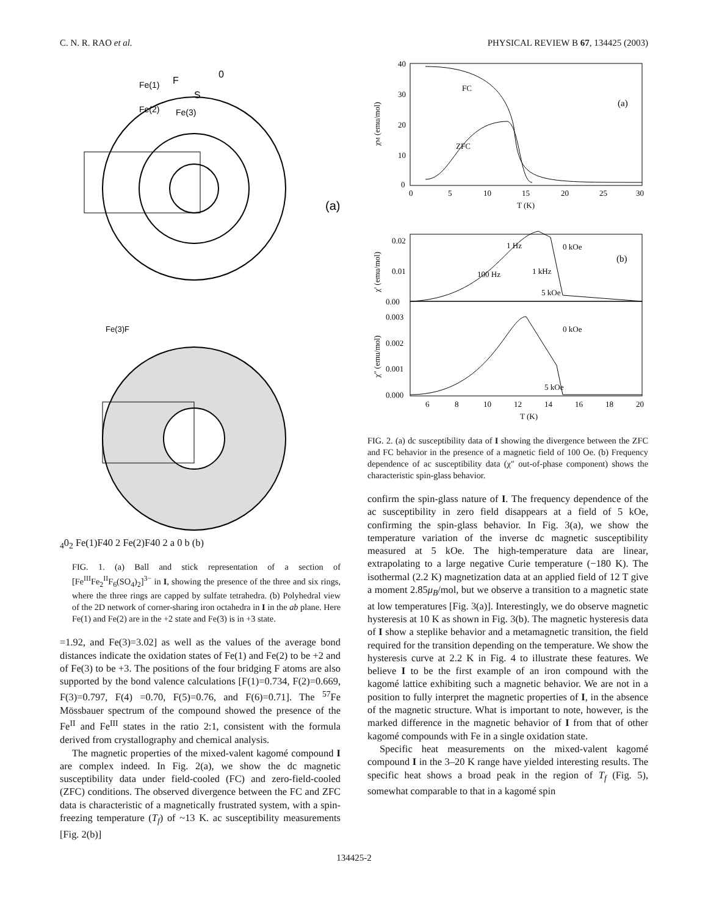C. N. R. RAO et al. PHYSICAL REVIEW B 67, 134425 (2003)
Fe(1)
F
S
0
Fe(2)
Fe(3)
(a)
Fe(3)F402
Fe(1)F40 2
Fe(2)F40 2
a
0
b
(b)
FIG. 1. (a) Ball and stick representation of a section of [Fe<sup>III</sup>Fe<sub>2</sub><sup>II</sup>F<sub>6</sub>(SO<sub>4</sub>)<sub>2</sub>]<sup>3−</sup> in I, showing the presence of the three and six rings, where the three rings are capped by sulfate tetrahedra. (b) Polyhedral view of the 2D network of corner-sharing iron octahedra in I in the ab plane. Here Fe(1) and Fe(2) are in the +2 state and Fe(3) is in +3 state.
=1.92, and Fe(3)=3.02] as well as the values of the average bond distances indicate the oxidation states of Fe(1) and Fe(2) to be +2 and of Fe(3) to be +3. The positions of the four bridging F atoms are also supported by the bond valence calculations [F(1)=0.734, F(2)=0.669, F(3)=0.797, F(4) =0.70, F(5)=0.76, and F(6)=0.71]. The <sup>57</sup>Fe Mössbauer spectrum of the compound showed the presence of the Fe<sup>II</sup> and Fe<sup>III</sup> states in the ratio 2:1, consistent with the formula derived from crystallography and chemical analysis.
The magnetic properties of the mixed-valent kagomé compound I are complex indeed. In Fig. 2(a), we show the dc magnetic susceptibility data under field-cooled (FC) and zero-field-cooled (ZFC) conditions. The observed divergence between the FC and ZFC data is characteristic of a magnetically frustrated system, with a spin-freezing temperature (T<sub>f</sub>) of ~13 K. ac susceptibility measurements [Fig. 2(b)]
40
30
20
10
0
FC
ZFC
(a)
χM (emu/mol)
0
5
10
15
20
25
30
T (K)
1 Hz
0 kOe
(b)
100 Hz
1 kHz
5 kOe
0 kOe
5 kOe
0.02
0.01
0.00
0.003
0.002
0.001
0.000
χ' (emu/mol)
χ" (emu/mol)
6
8
10
12
14
16
18
20
T (K)
FIG. 2. (a) dc susceptibility data of I showing the divergence between the ZFC and FC behavior in the presence of a magnetic field of 100 Oe. (b) Frequency dependence of ac susceptibility data (χ″ out-of-phase component) shows the characteristic spin-glass behavior.
confirm the spin-glass nature of I. The frequency dependence of the ac susceptibility in zero field disappears at a field of 5 kOe, confirming the spin-glass behavior. In Fig. 3(a), we show the temperature variation of the inverse dc magnetic susceptibility measured at 5 kOe. The high-temperature data are linear, extrapolating to a large negative Curie temperature (−180 K). The isothermal (2.2 K) magnetization data at an applied field of 12 T give a moment 2.85μ<sub>B</sub>/mol, but we observe a transition to a magnetic state at low temperatures [Fig. 3(a)]. Interestingly, we do observe magnetic hysteresis at 10 K as shown in Fig. 3(b). The magnetic hysteresis data of I show a steplike behavior and a metamagnetic transition, the field required for the transition depending on the temperature. We show the hysteresis curve at 2.2 K in Fig. 4 to illustrate these features. We believe I to be the first example of an iron compound with the kagomé lattice exhibiting such a magnetic behavior. We are not in a position to fully interpret the magnetic properties of I, in the absence of the magnetic structure. What is important to note, however, is the marked difference in the magnetic behavior of I from that of other kagomé compounds with Fe in a single oxidation state.
Specific heat measurements on the mixed-valent kagomé compound I in the 3–20 K range have yielded interesting results. The specific heat shows a broad peak in the region of T<sub>f</sub> (Fig. 5), somewhat comparable to that in a kagomé spin
134425-2